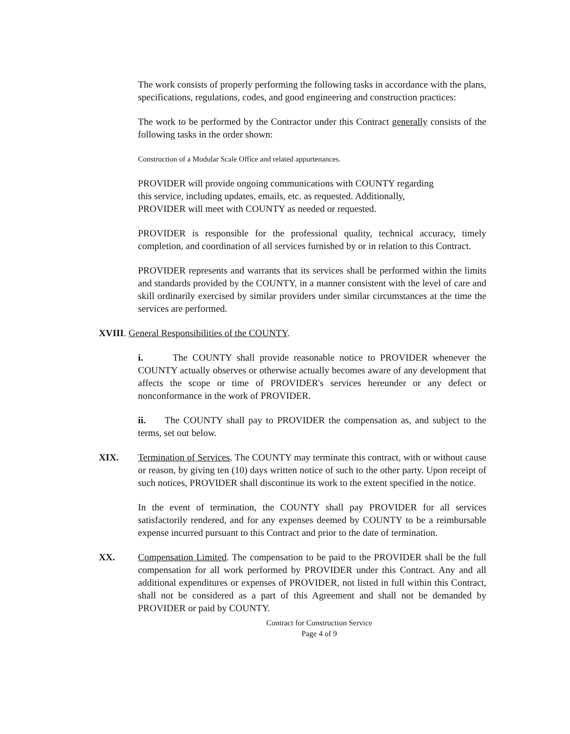The work consists of properly performing the following tasks in accordance with the plans, specifications, regulations, codes, and good engineering and construction practices:
The work to be performed by the Contractor under this Contract generally consists of the following tasks in the order shown:
Construction of a Modular Scale Office and related appurtenances.
PROVIDER will provide ongoing communications with COUNTY regarding
this service, including updates, emails, etc. as requested. Additionally,
PROVIDER will meet with COUNTY as needed or requested.
PROVIDER is responsible for the professional quality, technical accuracy, timely completion, and coordination of all services furnished by or in relation to this Contract.
PROVIDER represents and warrants that its services shall be performed within the limits and standards provided by the COUNTY, in a manner consistent with the level of care and skill ordinarily exercised by similar providers under similar circumstances at the time the services are performed.
XVIII. General Responsibilities of the COUNTY.
i. The COUNTY shall provide reasonable notice to PROVIDER whenever the COUNTY actually observes or otherwise actually becomes aware of any development that affects the scope or time of PROVIDER's services hereunder or any defect or nonconformance in the work of PROVIDER.
ii. The COUNTY shall pay to PROVIDER the compensation as, and subject to the terms, set out below.
XIX. Termination of Services. The COUNTY may terminate this contract, with or without cause or reason, by giving ten (10) days written notice of such to the other party. Upon receipt of such notices, PROVIDER shall discontinue its work to the extent specified in the notice.
In the event of termination, the COUNTY shall pay PROVIDER for all services satisfactorily rendered, and for any expenses deemed by COUNTY to be a reimbursable expense incurred pursuant to this Contract and prior to the date of termination.
XX. Compensation Limited. The compensation to be paid to the PROVIDER shall be the full compensation for all work performed by PROVIDER under this Contract. Any and all additional expenditures or expenses of PROVIDER, not listed in full within this Contract, shall not be considered as a part of this Agreement and shall not be demanded by PROVIDER or paid by COUNTY.
Contract for Construction Service
Page 4 of 9